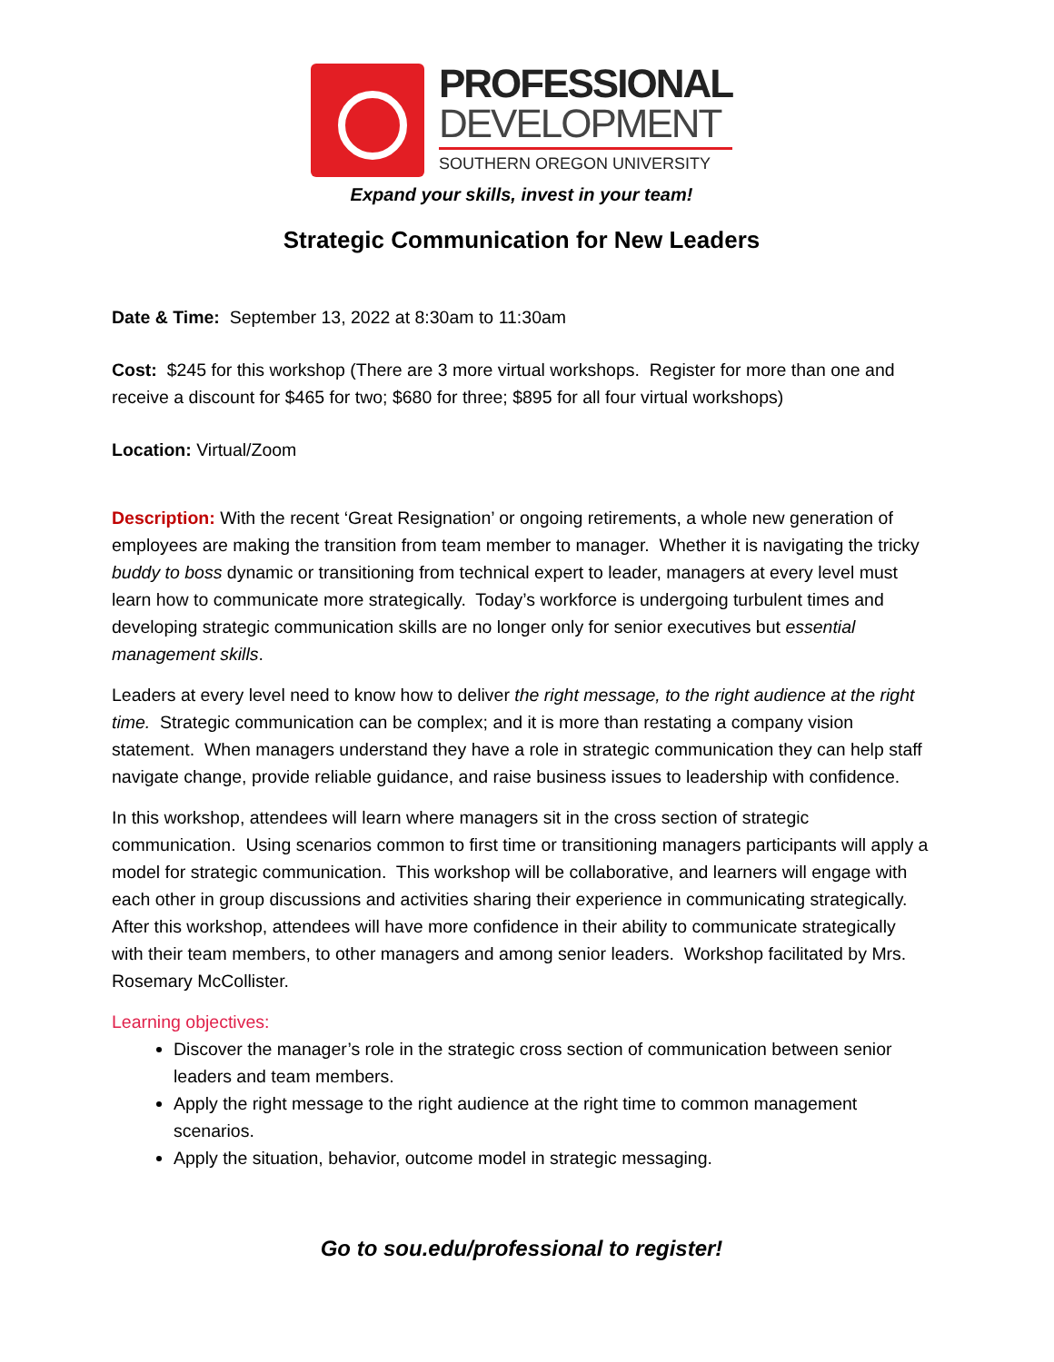PROFESSIONAL
DEVELOPMENT
SOUTHERN OREGON UNIVERSITY
Expand your skills, invest in your team!
Strategic Communication for New Leaders
Date & Time: September 13, 2022 at 8:30am to 11:30am
Cost: $245 for this workshop (There are 3 more virtual workshops. Register for more than one and receive a discount for $465 for two; $680 for three; $895 for all four virtual workshops)
Location: Virtual/Zoom
Description: With the recent ‘Great Resignation’ or ongoing retirements, a whole new generation of employees are making the transition from team member to manager. Whether it is navigating the tricky buddy to boss dynamic or transitioning from technical expert to leader, managers at every level must learn how to communicate more strategically. Today’s workforce is undergoing turbulent times and developing strategic communication skills are no longer only for senior executives but essential management skills.
Leaders at every level need to know how to deliver the right message, to the right audience at the right time. Strategic communication can be complex; and it is more than restating a company vision statement. When managers understand they have a role in strategic communication they can help staff navigate change, provide reliable guidance, and raise business issues to leadership with confidence.
In this workshop, attendees will learn where managers sit in the cross section of strategic communication. Using scenarios common to first time or transitioning managers participants will apply a model for strategic communication. This workshop will be collaborative, and learners will engage with each other in group discussions and activities sharing their experience in communicating strategically. After this workshop, attendees will have more confidence in their ability to communicate strategically with their team members, to other managers and among senior leaders. Workshop facilitated by Mrs. Rosemary McCollister.
Learning objectives:
Discover the manager’s role in the strategic cross section of communication between senior leaders and team members.
Apply the right message to the right audience at the right time to common management scenarios.
Apply the situation, behavior, outcome model in strategic messaging.
Go to sou.edu/professional to register!